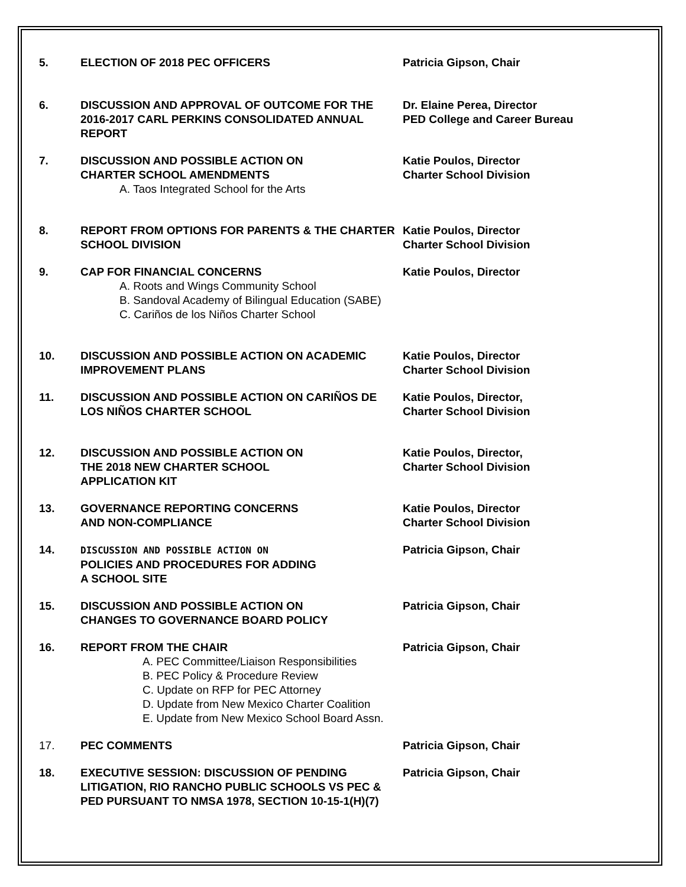5. ELECTION OF 2018 PEC OFFICERS Patricia Gipson, Chair
6. DISCUSSION AND APPROVAL OF OUTCOME FOR THE 2016-2017 CARL PERKINS CONSOLIDATED ANNUAL REPORT
Dr. Elaine Perea, Director
PED College and Career Bureau
7. DISCUSSION AND POSSIBLE ACTION ON
CHARTER SCHOOL AMENDMENTS
A. Taos Integrated School for the Arts
Katie Poulos, Director
Charter School Division
8. REPORT FROM OPTIONS FOR PARENTS & THE CHARTER SCHOOL DIVISION
Katie Poulos, Director
Charter School Division
9. CAP FOR FINANCIAL CONCERNS
A. Roots and Wings Community School
B. Sandoval Academy of Bilingual Education (SABE)
C. Cariños de los Niños Charter School
Katie Poulos, Director
10. DISCUSSION AND POSSIBLE ACTION ON ACADEMIC IMPROVEMENT PLANS
Katie Poulos, Director
Charter School Division
11. DISCUSSION AND POSSIBLE ACTION ON CARIÑOS DE LOS NIÑOS CHARTER SCHOOL
Katie Poulos, Director,
Charter School Division
12. DISCUSSION AND POSSIBLE ACTION ON
THE 2018 NEW CHARTER SCHOOL
APPLICATION KIT
Katie Poulos, Director,
Charter School Division
13. GOVERNANCE REPORTING CONCERNS
AND NON-COMPLIANCE
Katie Poulos, Director
Charter School Division
14.
DISCUSSION AND POSSIBLE ACTION ON
POLICIES AND PROCEDURES FOR ADDING
A SCHOOL SITE
Patricia Gipson, Chair
15. DISCUSSION AND POSSIBLE ACTION ON
CHANGES TO GOVERNANCE BOARD POLICY
Patricia Gipson, Chair
16. REPORT FROM THE CHAIR
A. PEC Committee/Liaison Responsibilities
B. PEC Policy & Procedure Review
C. Update on RFP for PEC Attorney
D. Update from New Mexico Charter Coalition
E. Update from New Mexico School Board Assn.
Patricia Gipson, Chair
17. PEC COMMENTS Patricia Gipson, Chair
18. EXECUTIVE SESSION: DISCUSSION OF PENDING LITIGATION, RIO RANCHO PUBLIC SCHOOLS VS PEC & PED PURSUANT TO NMSA 1978, SECTION 10-15-1(H)(7)
Patricia Gipson, Chair